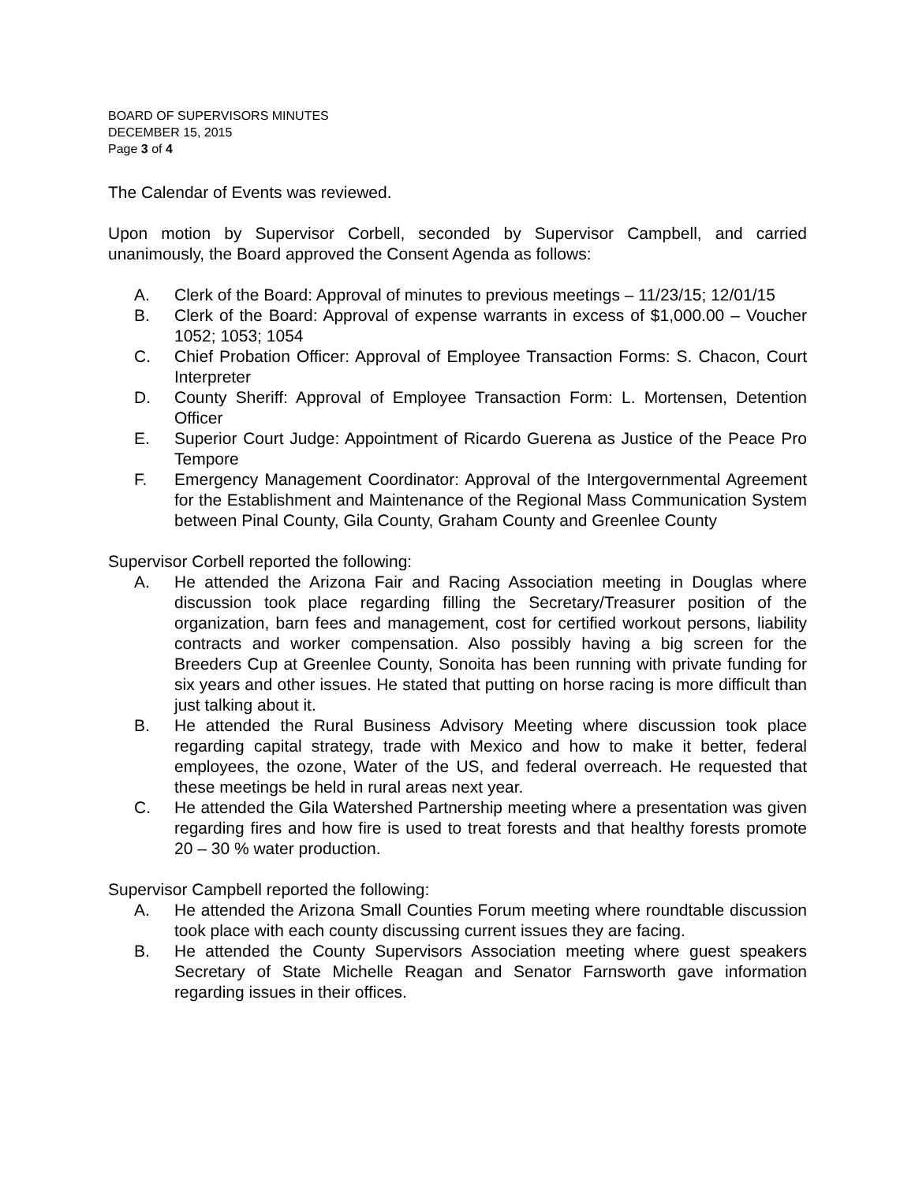BOARD OF SUPERVISORS MINUTES
DECEMBER 15, 2015
Page 3 of 4
The Calendar of Events was reviewed.
Upon motion by Supervisor Corbell, seconded by Supervisor Campbell, and carried unanimously, the Board approved the Consent Agenda as follows:
A. Clerk of the Board: Approval of minutes to previous meetings – 11/23/15; 12/01/15
B. Clerk of the Board: Approval of expense warrants in excess of $1,000.00 – Voucher 1052; 1053; 1054
C. Chief Probation Officer: Approval of Employee Transaction Forms: S. Chacon, Court Interpreter
D. County Sheriff: Approval of Employee Transaction Form: L. Mortensen, Detention Officer
E. Superior Court Judge: Appointment of Ricardo Guerena as Justice of the Peace Pro Tempore
F. Emergency Management Coordinator: Approval of the Intergovernmental Agreement for the Establishment and Maintenance of the Regional Mass Communication System between Pinal County, Gila County, Graham County and Greenlee County
Supervisor Corbell reported the following:
A. He attended the Arizona Fair and Racing Association meeting in Douglas where discussion took place regarding filling the Secretary/Treasurer position of the organization, barn fees and management, cost for certified workout persons, liability contracts and worker compensation. Also possibly having a big screen for the Breeders Cup at Greenlee County, Sonoita has been running with private funding for six years and other issues. He stated that putting on horse racing is more difficult than just talking about it.
B. He attended the Rural Business Advisory Meeting where discussion took place regarding capital strategy, trade with Mexico and how to make it better, federal employees, the ozone, Water of the US, and federal overreach. He requested that these meetings be held in rural areas next year.
C. He attended the Gila Watershed Partnership meeting where a presentation was given regarding fires and how fire is used to treat forests and that healthy forests promote 20 – 30 % water production.
Supervisor Campbell reported the following:
A. He attended the Arizona Small Counties Forum meeting where roundtable discussion took place with each county discussing current issues they are facing.
B. He attended the County Supervisors Association meeting where guest speakers Secretary of State Michelle Reagan and Senator Farnsworth gave information regarding issues in their offices.